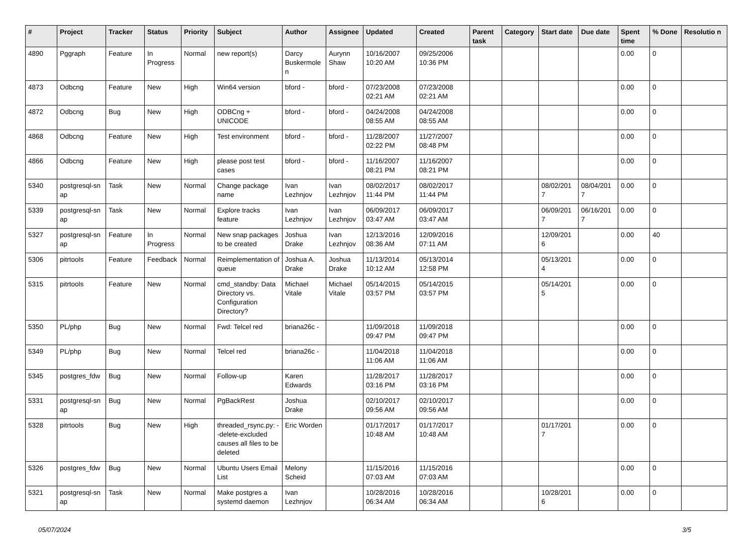| # | Project | Tracker | Status | Priority | Subject | Author | Assignee | Updated | Created | Parent task | Category | Start date | Due date | Spent time | % Done | Resolutio n |
| --- | --- | --- | --- | --- | --- | --- | --- | --- | --- | --- | --- | --- | --- | --- | --- | --- |
| 4890 | Pggraph | Feature | In Progress | Normal | new report(s) | Darcy Buskermole n | Aurynn Shaw | 10/16/2007 10:20 AM | 09/25/2006 10:36 PM | | | | | 0.00 | 0 | |
| 4873 | Odbcng | Feature | New | High | Win64 version | bford - | bford - | 07/23/2008 02:21 AM | 07/23/2008 02:21 AM | | | | | 0.00 | 0 | |
| 4872 | Odbcng | Bug | New | High | ODBCng + UNICODE | bford - | bford - | 04/24/2008 08:55 AM | 04/24/2008 08:55 AM | | | | | 0.00 | 0 | |
| 4868 | Odbcng | Feature | New | High | Test environment | bford - | bford - | 11/28/2007 02:22 PM | 11/27/2007 08:48 PM | | | | | 0.00 | 0 | |
| 4866 | Odbcng | Feature | New | High | please post test cases | bford - | bford - | 11/16/2007 08:21 PM | 11/16/2007 08:21 PM | | | | | 0.00 | 0 | |
| 5340 | postgresql-sn ap | Task | New | Normal | Change package name | Ivan Lezhnjov | Ivan Lezhnjov | 08/02/2017 11:44 PM | 08/02/2017 11:44 PM | | | 08/02/201 7 | 08/04/201 7 | 0.00 | 0 | |
| 5339 | postgresql-sn ap | Task | New | Normal | Explore tracks feature | Ivan Lezhnjov | Ivan Lezhnjov | 06/09/2017 03:47 AM | 06/09/2017 03:47 AM | | | 06/09/201 7 | 06/16/201 7 | 0.00 | 0 | |
| 5327 | postgresql-sn ap | Feature | In Progress | Normal | New snap packages to be created | Joshua Drake | Ivan Lezhnjov | 12/13/2016 08:36 AM | 12/09/2016 07:11 AM | | | 12/09/201 6 | | 0.00 | 40 | |
| 5306 | pitrtools | Feature | Feedback | Normal | Reimplementation of queue | Joshua A. Drake | Joshua Drake | 11/13/2014 10:12 AM | 05/13/2014 12:58 PM | | | 05/13/201 4 | | 0.00 | 0 | |
| 5315 | pitrtools | Feature | New | Normal | cmd_standby: Data Directory vs. Configuration Directory? | Michael Vitale | Michael Vitale | 05/14/2015 03:57 PM | 05/14/2015 03:57 PM | | | 05/14/201 5 | | 0.00 | 0 | |
| 5350 | PL/php | Bug | New | Normal | Fwd: Telcel red | briana26c - | | 11/09/2018 09:47 PM | 11/09/2018 09:47 PM | | | | | 0.00 | 0 | |
| 5349 | PL/php | Bug | New | Normal | Telcel red | briana26c - | | 11/04/2018 11:06 AM | 11/04/2018 11:06 AM | | | | | 0.00 | 0 | |
| 5345 | postgres_fdw | Bug | New | Normal | Follow-up | Karen Edwards | | 11/28/2017 03:16 PM | 11/28/2017 03:16 PM | | | | | 0.00 | 0 | |
| 5331 | postgresql-sn ap | Bug | New | Normal | PgBackRest | Joshua Drake | | 02/10/2017 09:56 AM | 02/10/2017 09:56 AM | | | | | 0.00 | 0 | |
| 5328 | pitrtools | Bug | New | High | threaded_rsync.py: --delete-excluded causes all files to be deleted | Eric Worden | | 01/17/2017 10:48 AM | 01/17/2017 10:48 AM | | | 01/17/201 7 | | 0.00 | 0 | |
| 5326 | postgres_fdw | Bug | New | Normal | Ubuntu Users Email List | Melony Scheid | | 11/15/2016 07:03 AM | 11/15/2016 07:03 AM | | | | | 0.00 | 0 | |
| 5321 | postgresql-sn ap | Task | New | Normal | Make postgres a systemd daemon | Ivan Lezhnjov | | 10/28/2016 06:34 AM | 10/28/2016 06:34 AM | | | 10/28/201 6 | | 0.00 | 0 | |
05/07/2024 3/5